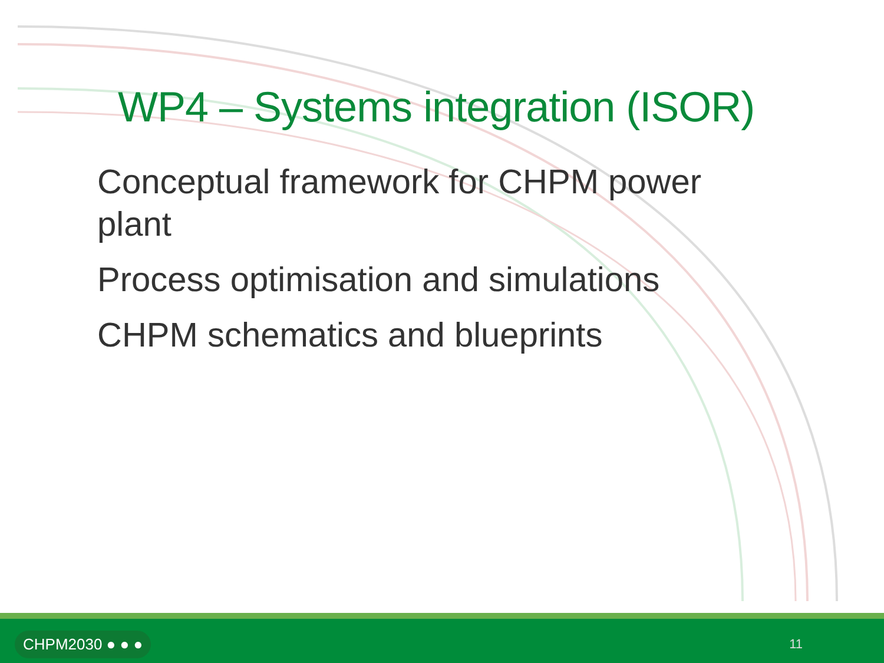WP4 – Systems integration (ISOR)
Conceptual framework for CHPM power plant
Process optimisation and simulations
CHPM schematics and blueprints
CHPM2030 ● ● ● 11